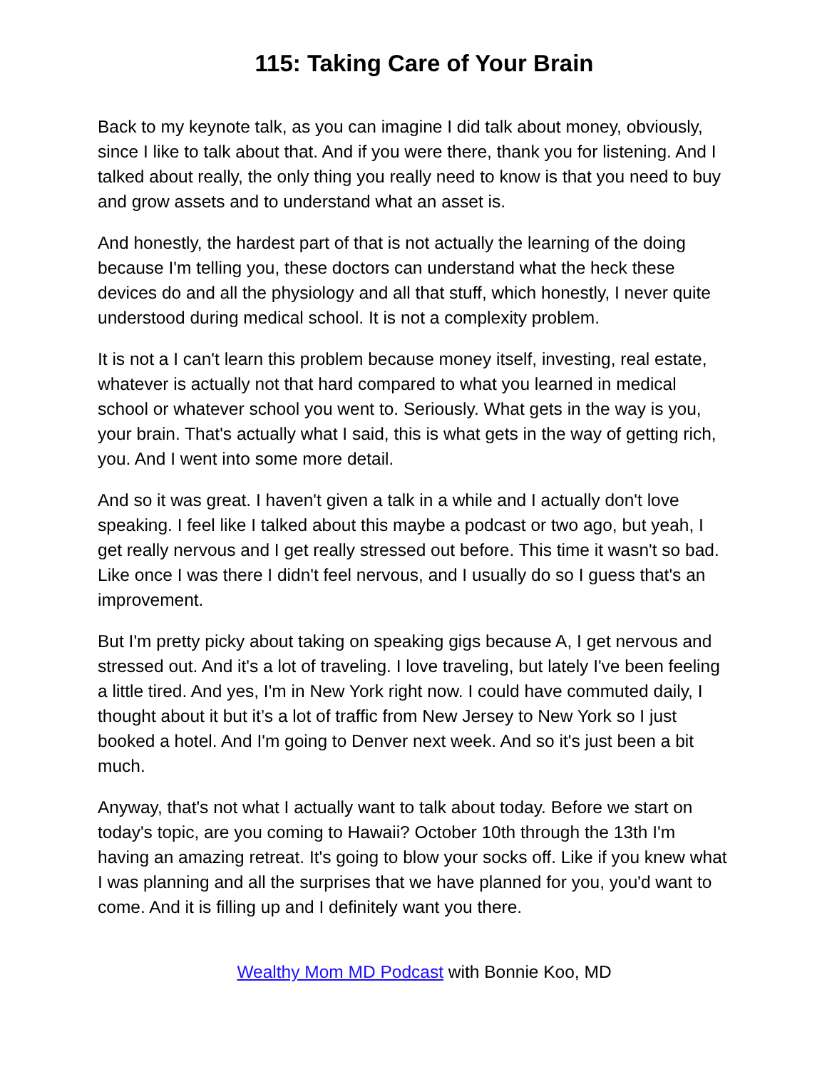115: Taking Care of Your Brain
Back to my keynote talk, as you can imagine I did talk about money, obviously, since I like to talk about that. And if you were there, thank you for listening. And I talked about really, the only thing you really need to know is that you need to buy and grow assets and to understand what an asset is.
And honestly, the hardest part of that is not actually the learning of the doing because I'm telling you, these doctors can understand what the heck these devices do and all the physiology and all that stuff, which honestly, I never quite understood during medical school. It is not a complexity problem.
It is not a I can't learn this problem because money itself, investing, real estate, whatever is actually not that hard compared to what you learned in medical school or whatever school you went to. Seriously. What gets in the way is you, your brain. That's actually what I said, this is what gets in the way of getting rich, you. And I went into some more detail.
And so it was great. I haven't given a talk in a while and I actually don't love speaking. I feel like I talked about this maybe a podcast or two ago, but yeah, I get really nervous and I get really stressed out before. This time it wasn't so bad. Like once I was there I didn't feel nervous, and I usually do so I guess that's an improvement.
But I'm pretty picky about taking on speaking gigs because A, I get nervous and stressed out. And it's a lot of traveling. I love traveling, but lately I've been feeling a little tired. And yes, I'm in New York right now. I could have commuted daily, I thought about it but it’s a lot of traffic from New Jersey to New York so I just booked a hotel. And I'm going to Denver next week. And so it's just been a bit much.
Anyway, that's not what I actually want to talk about today. Before we start on today's topic, are you coming to Hawaii? October 10th through the 13th I'm having an amazing retreat. It's going to blow your socks off. Like if you knew what I was planning and all the surprises that we have planned for you, you'd want to come. And it is filling up and I definitely want you there.
Wealthy Mom MD Podcast with Bonnie Koo, MD